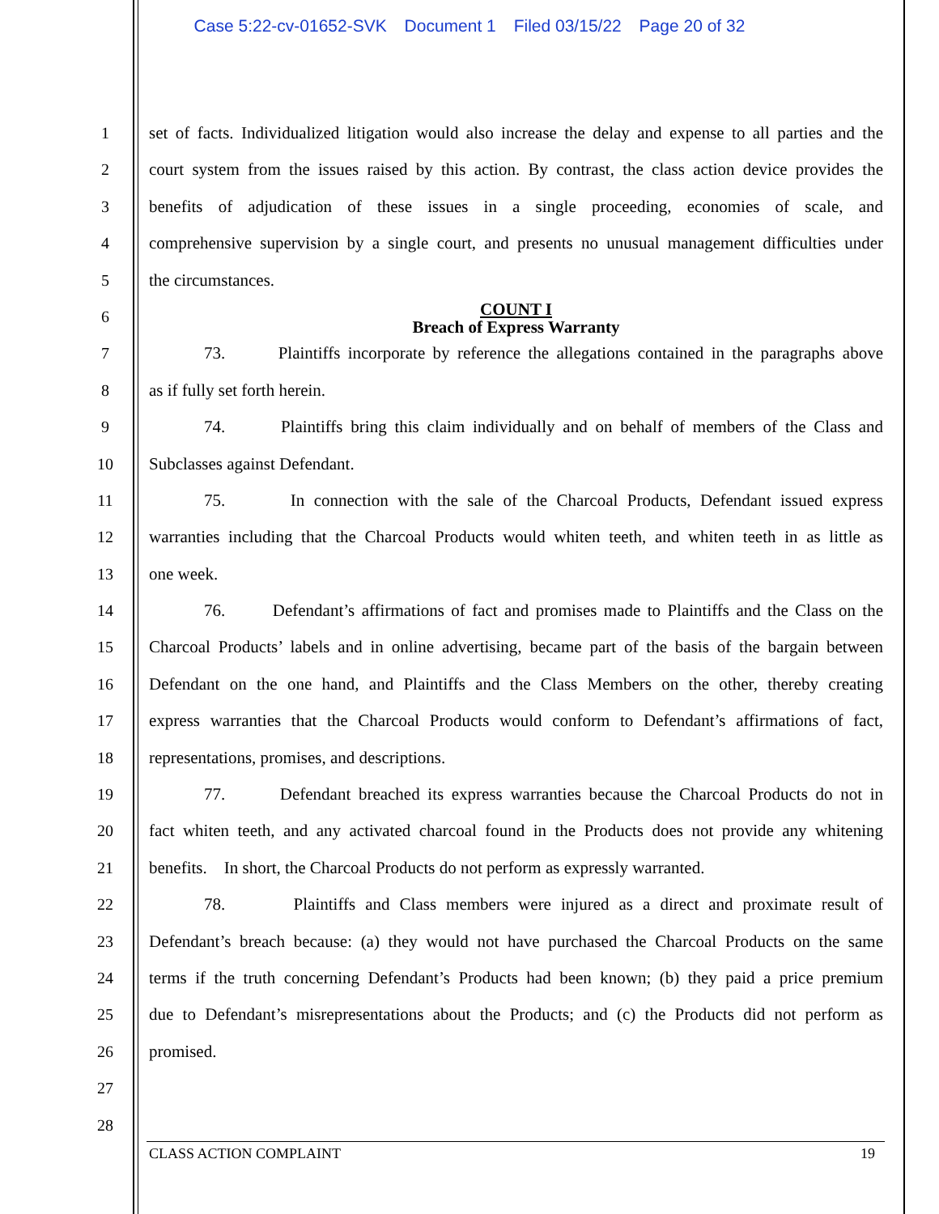Case 5:22-cv-01652-SVK Document 1 Filed 03/15/22 Page 20 of 32
1 set of facts. Individualized litigation would also increase the delay and expense to all parties and the
2 court system from the issues raised by this action. By contrast, the class action device provides the
3 benefits of adjudication of these issues in a single proceeding, economies of scale, and
4 comprehensive supervision by a single court, and presents no unusual management difficulties under
5 the circumstances.
6
COUNT I
Breach of Express Warranty
7 73. Plaintiffs incorporate by reference the allegations contained in the paragraphs above
8 as if fully set forth herein.
9 74. Plaintiffs bring this claim individually and on behalf of members of the Class and
10 Subclasses against Defendant.
11 75. In connection with the sale of the Charcoal Products, Defendant issued express
12 warranties including that the Charcoal Products would whiten teeth, and whiten teeth in as little as
13 one week.
14 76. Defendant’s affirmations of fact and promises made to Plaintiffs and the Class on the
15 Charcoal Products’ labels and in online advertising, became part of the basis of the bargain between
16 Defendant on the one hand, and Plaintiffs and the Class Members on the other, thereby creating
17 express warranties that the Charcoal Products would conform to Defendant’s affirmations of fact,
18 representations, promises, and descriptions.
19 77. Defendant breached its express warranties because the Charcoal Products do not in
20 fact whiten teeth, and any activated charcoal found in the Products does not provide any whitening
21 benefits. In short, the Charcoal Products do not perform as expressly warranted.
22 78. Plaintiffs and Class members were injured as a direct and proximate result of
23 Defendant’s breach because: (a) they would not have purchased the Charcoal Products on the same
24 terms if the truth concerning Defendant’s Products had been known; (b) they paid a price premium
25 due to Defendant’s misrepresentations about the Products; and (c) the Products did not perform as
26 promised.
27
28
CLASS ACTION COMPLAINT 19